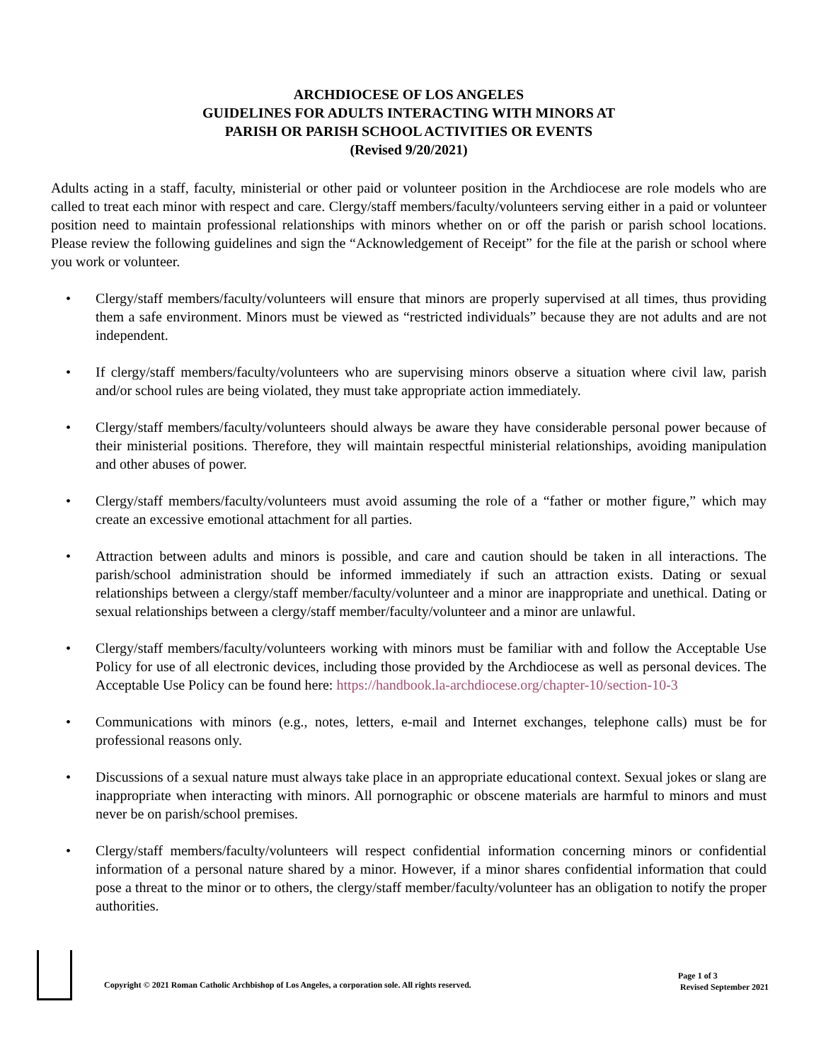ARCHDIOCESE OF LOS ANGELES
GUIDELINES FOR ADULTS INTERACTING WITH MINORS AT
PARISH OR PARISH SCHOOL ACTIVITIES OR EVENTS
(Revised 9/20/2021)
Adults acting in a staff, faculty, ministerial or other paid or volunteer position in the Archdiocese are role models who are called to treat each minor with respect and care. Clergy/staff members/faculty/volunteers serving either in a paid or volunteer position need to maintain professional relationships with minors whether on or off the parish or parish school locations. Please review the following guidelines and sign the “Acknowledgement of Receipt” for the file at the parish or school where you work or volunteer.
• Clergy/staff members/faculty/volunteers will ensure that minors are properly supervised at all times, thus providing them a safe environment. Minors must be viewed as “restricted individuals” because they are not adults and are not independent.
• If clergy/staff members/faculty/volunteers who are supervising minors observe a situation where civil law, parish and/or school rules are being violated, they must take appropriate action immediately.
• Clergy/staff members/faculty/volunteers should always be aware they have considerable personal power because of their ministerial positions. Therefore, they will maintain respectful ministerial relationships, avoiding manipulation and other abuses of power.
• Clergy/staff members/faculty/volunteers must avoid assuming the role of a “father or mother figure,” which may create an excessive emotional attachment for all parties.
• Attraction between adults and minors is possible, and care and caution should be taken in all interactions. The parish/school administration should be informed immediately if such an attraction exists. Dating or sexual relationships between a clergy/staff member/faculty/volunteer and a minor are inappropriate and unethical. Dating or sexual relationships between a clergy/staff member/faculty/volunteer and a minor are unlawful.
• Clergy/staff members/faculty/volunteers working with minors must be familiar with and follow the Acceptable Use Policy for use of all electronic devices, including those provided by the Archdiocese as well as personal devices. The Acceptable Use Policy can be found here: https://handbook.la-archdiocese.org/chapter-10/section-10-3
• Communications with minors (e.g., notes, letters, e-mail and Internet exchanges, telephone calls) must be for professional reasons only.
• Discussions of a sexual nature must always take place in an appropriate educational context. Sexual jokes or slang are inappropriate when interacting with minors. All pornographic or obscene materials are harmful to minors and must never be on parish/school premises.
• Clergy/staff members/faculty/volunteers will respect confidential information concerning minors or confidential information of a personal nature shared by a minor. However, if a minor shares confidential information that could pose a threat to the minor or to others, the clergy/staff member/faculty/volunteer has an obligation to notify the proper authorities.
Copyright © 2021 Roman Catholic Archbishop of Los Angeles, a corporation sole. All rights reserved.
Page 1 of 3
Revised September 2021